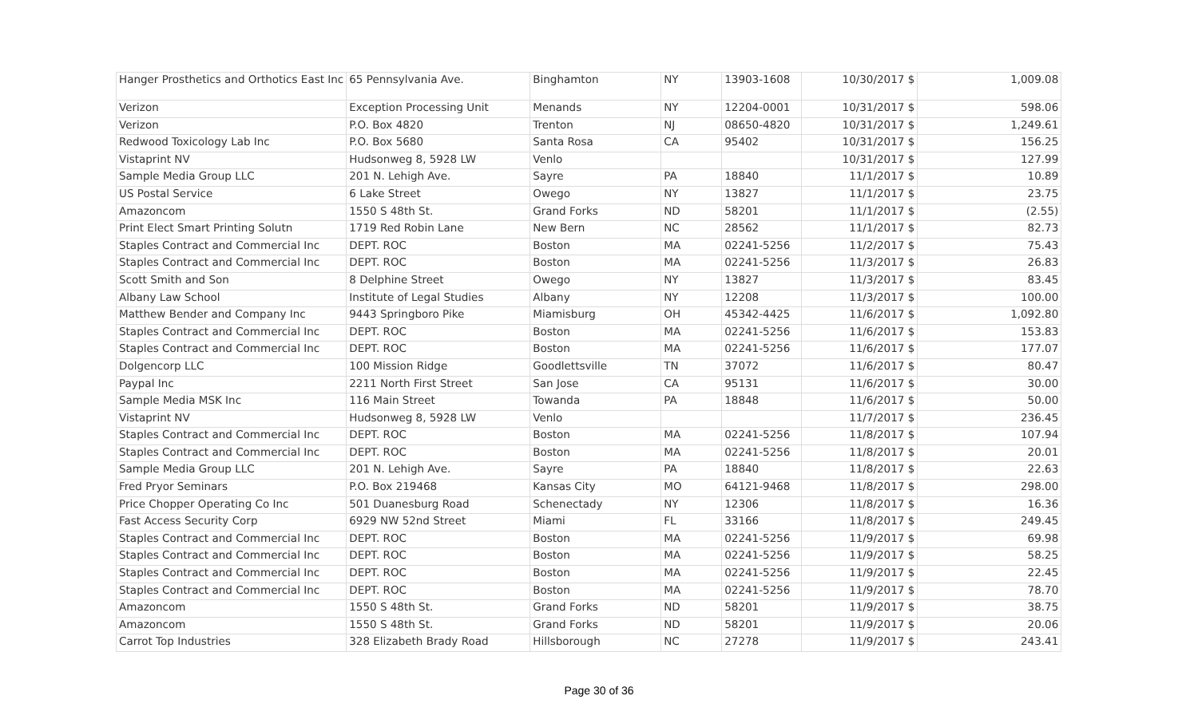| Hanger Prosthetics and Orthotics East Inc | 65 Pennsylvania Ave. | Binghamton | NY | 13903-1608 | 10/30/2017 $ | 1,009.08 |
| Verizon | Exception Processing Unit | Menands | NY | 12204-0001 | 10/31/2017 $ | 598.06 |
| Verizon | P.O. Box 4820 | Trenton | NJ | 08650-4820 | 10/31/2017 $ | 1,249.61 |
| Redwood Toxicology Lab Inc | P.O. Box 5680 | Santa Rosa | CA | 95402 | 10/31/2017 $ | 156.25 |
| Vistaprint NV | Hudsonweg 8, 5928 LW | Venlo | | | 10/31/2017 $ | 127.99 |
| Sample Media Group LLC | 201 N. Lehigh Ave. | Sayre | PA | 18840 | 11/1/2017 $ | 10.89 |
| US Postal Service | 6 Lake Street | Owego | NY | 13827 | 11/1/2017 $ | 23.75 |
| Amazoncom | 1550 S 48th St. | Grand Forks | ND | 58201 | 11/1/2017 $ | (2.55) |
| Print Elect Smart Printing Solutn | 1719 Red Robin Lane | New Bern | NC | 28562 | 11/1/2017 $ | 82.73 |
| Staples Contract and Commercial Inc | DEPT. ROC | Boston | MA | 02241-5256 | 11/2/2017 $ | 75.43 |
| Staples Contract and Commercial Inc | DEPT. ROC | Boston | MA | 02241-5256 | 11/3/2017 $ | 26.83 |
| Scott Smith and Son | 8 Delphine Street | Owego | NY | 13827 | 11/3/2017 $ | 83.45 |
| Albany Law School | Institute of Legal Studies | Albany | NY | 12208 | 11/3/2017 $ | 100.00 |
| Matthew Bender and Company Inc | 9443 Springboro Pike | Miamisburg | OH | 45342-4425 | 11/6/2017 $ | 1,092.80 |
| Staples Contract and Commercial Inc | DEPT. ROC | Boston | MA | 02241-5256 | 11/6/2017 $ | 153.83 |
| Staples Contract and Commercial Inc | DEPT. ROC | Boston | MA | 02241-5256 | 11/6/2017 $ | 177.07 |
| Dolgencorp LLC | 100 Mission Ridge | Goodlettsville | TN | 37072 | 11/6/2017 $ | 80.47 |
| Paypal Inc | 2211 North First Street | San Jose | CA | 95131 | 11/6/2017 $ | 30.00 |
| Sample Media MSK Inc | 116 Main Street | Towanda | PA | 18848 | 11/6/2017 $ | 50.00 |
| Vistaprint NV | Hudsonweg 8, 5928 LW | Venlo | | | 11/7/2017 $ | 236.45 |
| Staples Contract and Commercial Inc | DEPT. ROC | Boston | MA | 02241-5256 | 11/8/2017 $ | 107.94 |
| Staples Contract and Commercial Inc | DEPT. ROC | Boston | MA | 02241-5256 | 11/8/2017 $ | 20.01 |
| Sample Media Group LLC | 201 N. Lehigh Ave. | Sayre | PA | 18840 | 11/8/2017 $ | 22.63 |
| Fred Pryor Seminars | P.O. Box 219468 | Kansas City | MO | 64121-9468 | 11/8/2017 $ | 298.00 |
| Price Chopper Operating Co Inc | 501 Duanesburg Road | Schenectady | NY | 12306 | 11/8/2017 $ | 16.36 |
| Fast Access Security Corp | 6929 NW 52nd Street | Miami | FL | 33166 | 11/8/2017 $ | 249.45 |
| Staples Contract and Commercial Inc | DEPT. ROC | Boston | MA | 02241-5256 | 11/9/2017 $ | 69.98 |
| Staples Contract and Commercial Inc | DEPT. ROC | Boston | MA | 02241-5256 | 11/9/2017 $ | 58.25 |
| Staples Contract and Commercial Inc | DEPT. ROC | Boston | MA | 02241-5256 | 11/9/2017 $ | 22.45 |
| Staples Contract and Commercial Inc | DEPT. ROC | Boston | MA | 02241-5256 | 11/9/2017 $ | 78.70 |
| Amazoncom | 1550 S 48th St. | Grand Forks | ND | 58201 | 11/9/2017 $ | 38.75 |
| Amazoncom | 1550 S 48th St. | Grand Forks | ND | 58201 | 11/9/2017 $ | 20.06 |
| Carrot Top Industries | 328 Elizabeth Brady Road | Hillsborough | NC | 27278 | 11/9/2017 $ | 243.41 |
Page 30 of 36